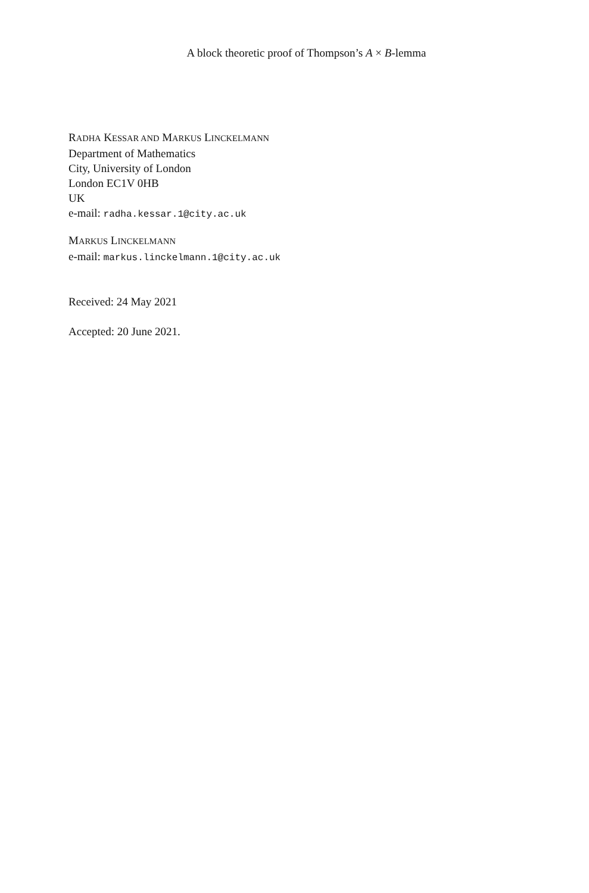A block theoretic proof of Thompson’s A × B-lemma
RADHA KESSAR AND MARKUS LINCKELMANN
Department of Mathematics
City, University of London
London EC1V 0HB
UK
e-mail: radha.kessar.1@city.ac.uk
MARKUS LINCKELMANN
e-mail: markus.linckelmann.1@city.ac.uk
Received: 24 May 2021
Accepted: 20 June 2021.